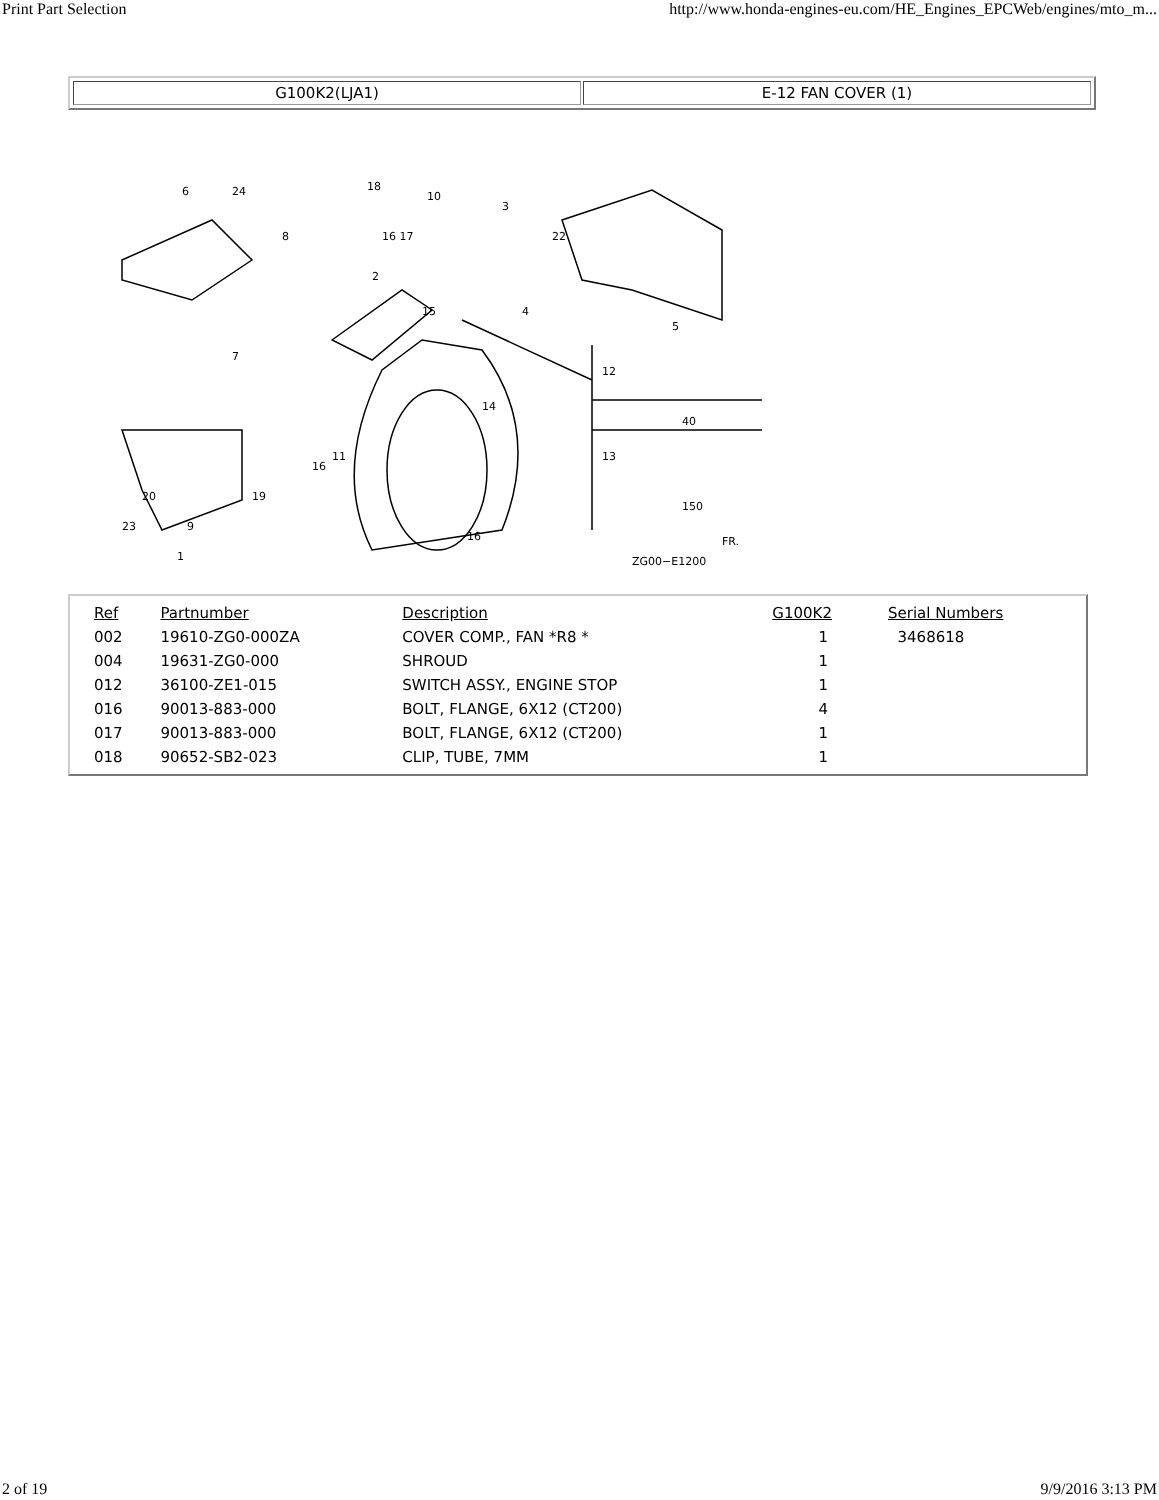Print Part Selection http://www.honda-engines-eu.com/HE_Engines_EPCWeb/engines/mto_m...
G100K2(LJA1) E-12 FAN COVER (1)
6
24
8
18
10
3
16 17
22
2
15
4
5
7
14
12
40
13
150
16
11
19
20
23
9
1
16
ZG00−E1200
FR.
| Ref | Partnumber | Description | G100K2 | Serial Numbers |
| --- | --- | --- | --- | --- |
| 002 | 19610-ZG0-000ZA | COVER COMP., FAN *R8 * | 1 | 3468618 |
| 004 | 19631-ZG0-000 | SHROUD | 1 | |
| 012 | 36100-ZE1-015 | SWITCH ASSY., ENGINE STOP | 1 | |
| 016 | 90013-883-000 | BOLT, FLANGE, 6X12 (CT200) | 4 | |
| 017 | 90013-883-000 | BOLT, FLANGE, 6X12 (CT200) | 1 | |
| 018 | 90652-SB2-023 | CLIP, TUBE, 7MM | 1 | |
2 of 19 9/9/2016 3:13 PM